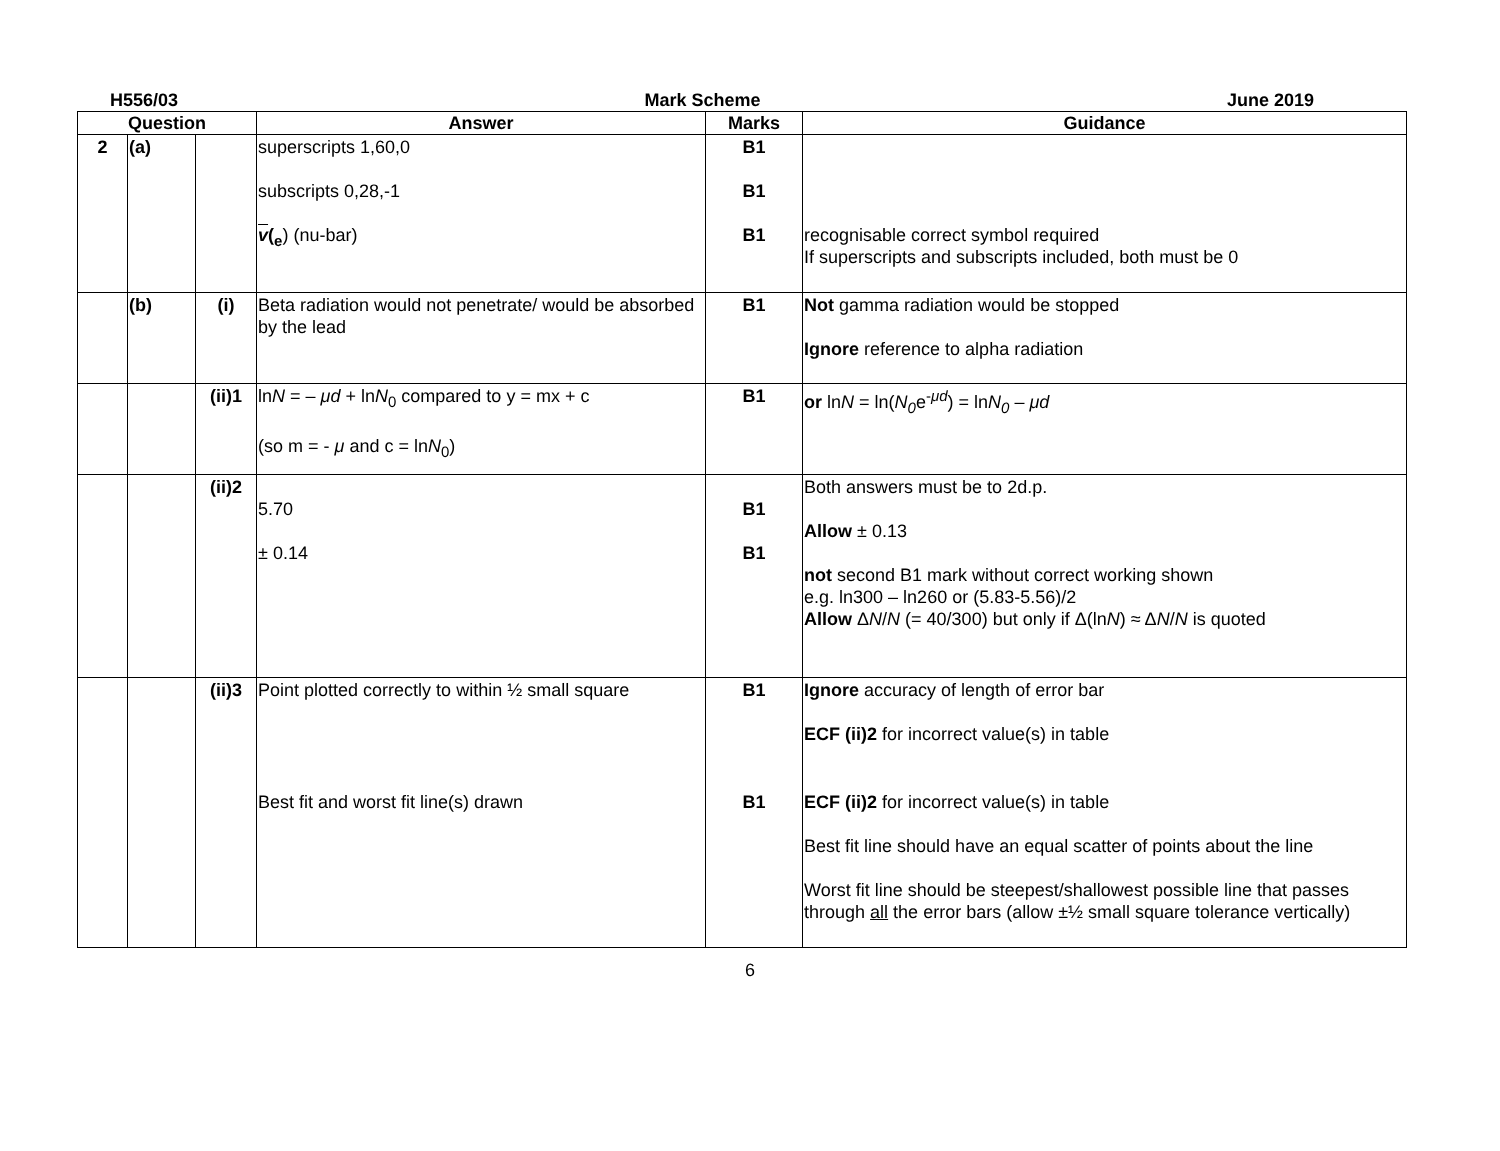H556/03 Mark Scheme June 2019
| Question | | | Answer | Marks | Guidance |
| --- | --- | --- | --- | --- | --- |
| 2 | (a) | | superscripts 1,60,0 subscripts 0,28,-1 v (<sub>e</sub> ) (nu-bar) | B1 B1 B1 | recognisable correct symbol required If superscripts and subscripts included, both must be 0 |
| | (b) | (i) | Beta radiation would not penetrate/ would be absorbed by the lead | B1 | Not gamma radiation would be stopped Ignore reference to alpha radiation |
| | | (ii)1 | ln N = – μd + ln N<sub>0</sub> compared to y = mx + c (so m = - μ and c = ln N<sub>0</sub>) | B1 | or ln N = ln( N<sub>0</sub> e<sup>-μd</sup>) = ln N<sub>0</sub> – μd |
| | | (ii)2 | 5.70 ± 0.14 | B1 B1 | Both answers must be to 2d.p. Allow ± 0.13 not second B1 mark without correct working shown e.g. ln300 – ln260 or (5.83-5.56)/2 Allow Δ N / N (= 40/300) but only if Δ(ln N ) ≈ Δ N / N is quoted |
| | | (ii)3 | Point plotted correctly to within ½ small square Best fit and worst fit line(s) drawn | B1 B1 | Ignore accuracy of length of error bar ECF (ii)2 for incorrect value(s) in table ECF (ii)2 for incorrect value(s) in table Best fit line should have an equal scatter of points about the line Worst fit line should be steepest/shallowest possible line that passes through all the error bars (allow ±½ small square tolerance vertically) |
6